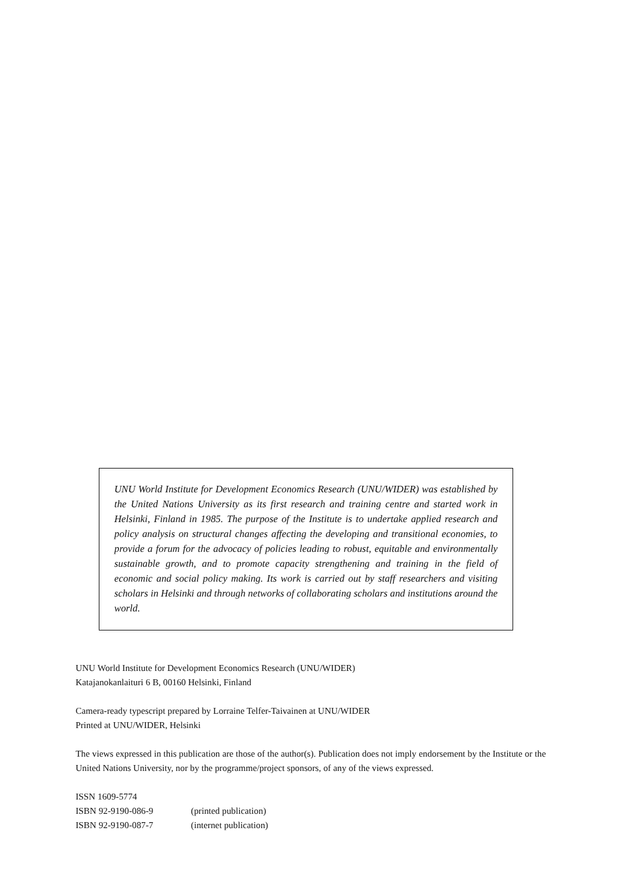UNU World Institute for Development Economics Research (UNU/WIDER) was established by the United Nations University as its first research and training centre and started work in Helsinki, Finland in 1985. The purpose of the Institute is to undertake applied research and policy analysis on structural changes affecting the developing and transitional economies, to provide a forum for the advocacy of policies leading to robust, equitable and environmentally sustainable growth, and to promote capacity strengthening and training in the field of economic and social policy making. Its work is carried out by staff researchers and visiting scholars in Helsinki and through networks of collaborating scholars and institutions around the world.
UNU World Institute for Development Economics Research (UNU/WIDER)
Katajanokanlaituri 6 B, 00160 Helsinki, Finland
Camera-ready typescript prepared by Lorraine Telfer-Taivainen at UNU/WIDER
Printed at UNU/WIDER, Helsinki
The views expressed in this publication are those of the author(s). Publication does not imply endorsement by the Institute or the United Nations University, nor by the programme/project sponsors, of any of the views expressed.
ISSN 1609-5774
ISBN 92-9190-086-9 (printed publication)
ISBN 92-9190-087-7 (internet publication)